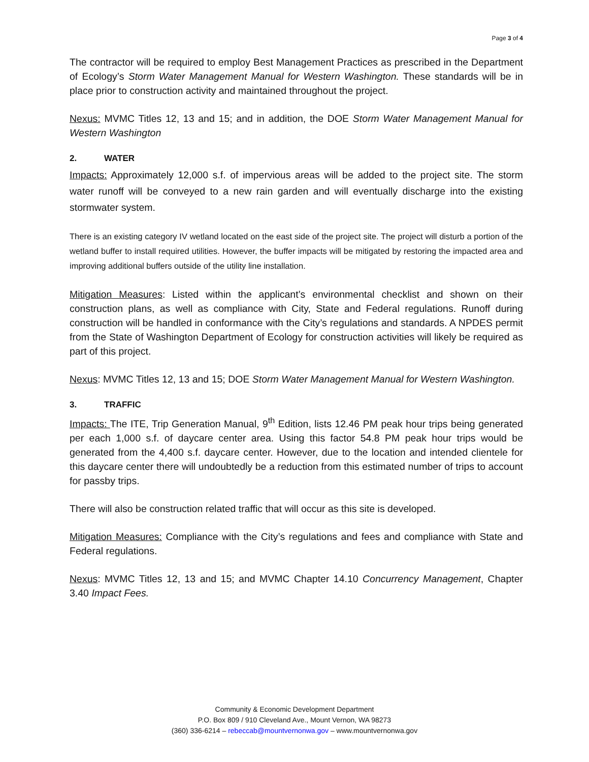Page 3 of 4
The contractor will be required to employ Best Management Practices as prescribed in the Department of Ecology’s Storm Water Management Manual for Western Washington. These standards will be in place prior to construction activity and maintained throughout the project.
Nexus: MVMC Titles 12, 13 and 15; and in addition, the DOE Storm Water Management Manual for Western Washington
2. WATER
Impacts: Approximately 12,000 s.f. of impervious areas will be added to the project site. The storm water runoff will be conveyed to a new rain garden and will eventually discharge into the existing stormwater system.
There is an existing category IV wetland located on the east side of the project site. The project will disturb a portion of the wetland buffer to install required utilities. However, the buffer impacts will be mitigated by restoring the impacted area and improving additional buffers outside of the utility line installation.
Mitigation Measures: Listed within the applicant’s environmental checklist and shown on their construction plans, as well as compliance with City, State and Federal regulations. Runoff during construction will be handled in conformance with the City’s regulations and standards. A NPDES permit from the State of Washington Department of Ecology for construction activities will likely be required as part of this project.
Nexus: MVMC Titles 12, 13 and 15; DOE Storm Water Management Manual for Western Washington.
3. TRAFFIC
Impacts: The ITE, Trip Generation Manual, 9<sup>th</sup> Edition, lists 12.46 PM peak hour trips being generated per each 1,000 s.f. of daycare center area. Using this factor 54.8 PM peak hour trips would be generated from the 4,400 s.f. daycare center. However, due to the location and intended clientele for this daycare center there will undoubtedly be a reduction from this estimated number of trips to account for passby trips.
There will also be construction related traffic that will occur as this site is developed.
Mitigation Measures: Compliance with the City’s regulations and fees and compliance with State and Federal regulations.
Nexus: MVMC Titles 12, 13 and 15; and MVMC Chapter 14.10 Concurrency Management, Chapter 3.40 Impact Fees.
Community & Economic Development Department
P.O. Box 809 / 910 Cleveland Ave., Mount Vernon, WA 98273
(360) 336-6214 – rebeccab@mountvernonwa.gov – www.mountvernonwa.gov